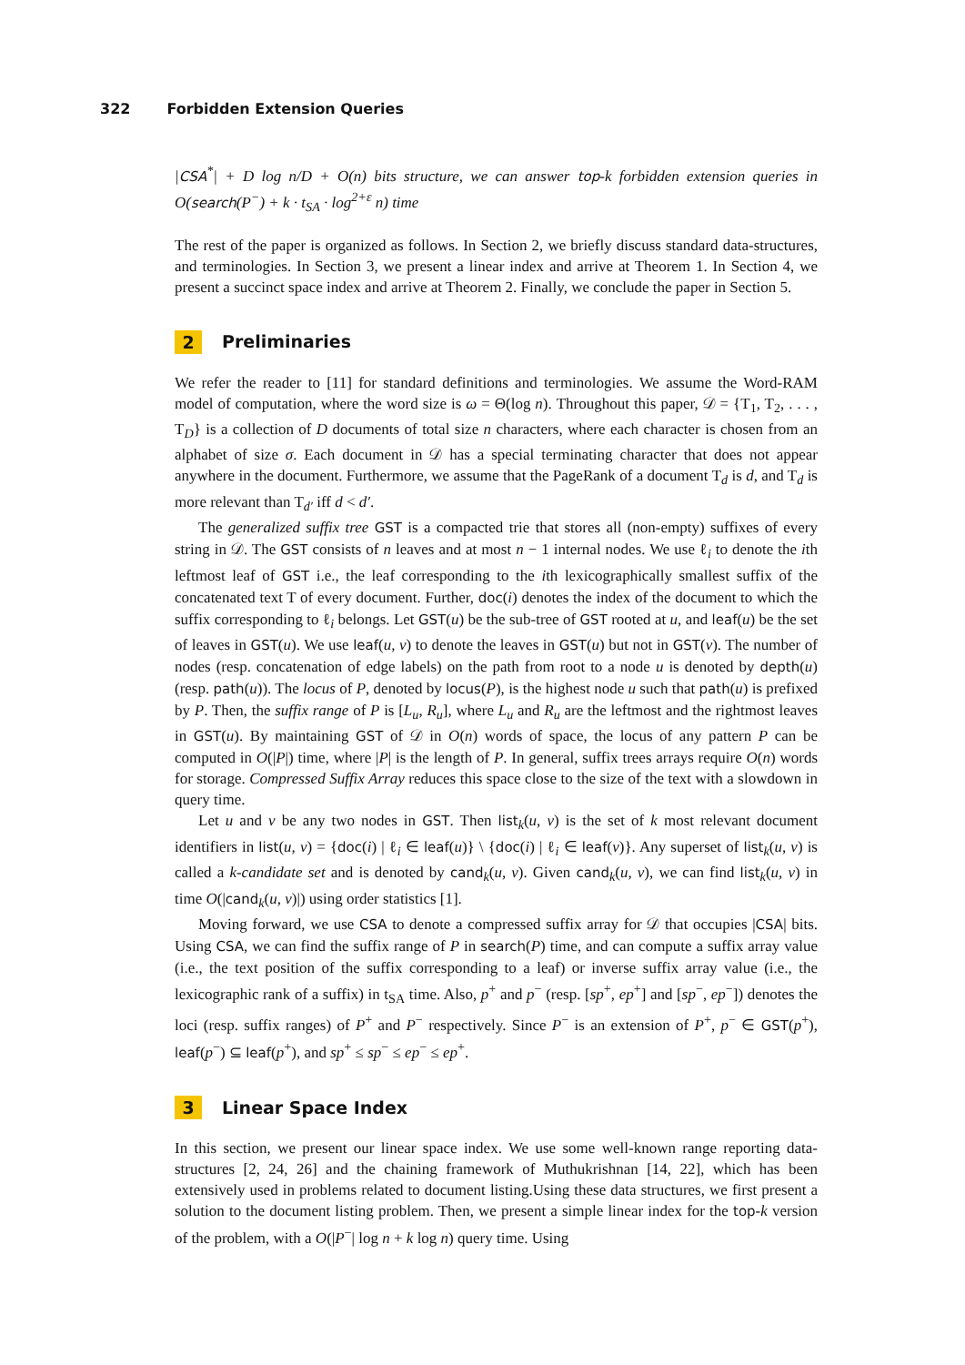322 Forbidden Extension Queries
|CSA<sup>*</sup>| + D log n/D + O(n) bits structure, we can answer top-k forbidden extension queries in O(search(P<sup>−</sup>) + k · t<sub>SA</sub> · log<sup>2+ε</sup> n) time
The rest of the paper is organized as follows. In Section 2, we briefly discuss standard data-structures, and terminologies. In Section 3, we present a linear index and arrive at Theorem 1. In Section 4, we present a succinct space index and arrive at Theorem 2. Finally, we conclude the paper in Section 5.
2 Preliminaries
We refer the reader to [11] for standard definitions and terminologies. We assume the Word-RAM model of computation, where the word size is ω = Θ(log n). Throughout this paper, 𝒟 = {T<sub>1</sub>, T<sub>2</sub>, . . . , T<sub>D</sub>} is a collection of D documents of total size n characters, where each character is chosen from an alphabet of size σ. Each document in 𝒟 has a special terminating character that does not appear anywhere in the document. Furthermore, we assume that the PageRank of a document T<sub>d</sub> is d, and T<sub>d</sub> is more relevant than T<sub>d′</sub> iff d < d′.
The generalized suffix tree GST is a compacted trie that stores all (non-empty) suffixes of every string in 𝒟. The GST consists of n leaves and at most n − 1 internal nodes. We use ℓ<sub>i</sub> to denote the ith leftmost leaf of GST i.e., the leaf corresponding to the ith lexicographically smallest suffix of the concatenated text T of every document. Further, doc(i) denotes the index of the document to which the suffix corresponding to ℓ<sub>i</sub> belongs. Let GST(u) be the sub-tree of GST rooted at u, and leaf(u) be the set of leaves in GST(u). We use leaf(u, v) to denote the leaves in GST(u) but not in GST(v). The number of nodes (resp. concatenation of edge labels) on the path from root to a node u is denoted by depth(u) (resp. path(u)). The locus of P, denoted by locus(P), is the highest node u such that path(u) is prefixed by P. Then, the suffix range of P is [L<sub>u</sub>, R<sub>u</sub>], where L<sub>u</sub> and R<sub>u</sub> are the leftmost and the rightmost leaves in GST(u). By maintaining GST of 𝒟 in O(n) words of space, the locus of any pattern P can be computed in O(|P|) time, where |P| is the length of P. In general, suffix trees arrays require O(n) words for storage. Compressed Suffix Array reduces this space close to the size of the text with a slowdown in query time.
Let u and v be any two nodes in GST. Then list<sub>k</sub>(u, v) is the set of k most relevant document identifiers in list(u, v) = {doc(i) | ℓ<sub>i</sub> ∈ leaf(u)} \ {doc(i) | ℓ<sub>i</sub> ∈ leaf(v)}. Any superset of list<sub>k</sub>(u, v) is called a k-candidate set and is denoted by cand<sub>k</sub>(u, v). Given cand<sub>k</sub>(u, v), we can find list<sub>k</sub>(u, v) in time O(|cand<sub>k</sub>(u, v)|) using order statistics [1].
Moving forward, we use CSA to denote a compressed suffix array for 𝒟 that occupies |CSA| bits. Using CSA, we can find the suffix range of P in search(P) time, and can compute a suffix array value (i.e., the text position of the suffix corresponding to a leaf) or inverse suffix array value (i.e., the lexicographic rank of a suffix) in t<sub>SA</sub> time. Also, p<sup>+</sup> and p<sup>−</sup> (resp. [sp<sup>+</sup>, ep<sup>+</sup>] and [sp<sup>−</sup>, ep<sup>−</sup>]) denotes the loci (resp. suffix ranges) of P<sup>+</sup> and P<sup>−</sup> respectively. Since P<sup>−</sup> is an extension of P<sup>+</sup>, p<sup>−</sup> ∈ GST(p<sup>+</sup>), leaf(p<sup>−</sup>) ⊆ leaf(p<sup>+</sup>), and sp<sup>+</sup> ≤ sp<sup>−</sup> ≤ ep<sup>−</sup> ≤ ep<sup>+</sup>.
3 Linear Space Index
In this section, we present our linear space index. We use some well-known range reporting data-structures [2, 24, 26] and the chaining framework of Muthukrishnan [14, 22], which has been extensively used in problems related to document listing.Using these data structures, we first present a solution to the document listing problem. Then, we present a simple linear index for the top-k version of the problem, with a O(|P<sup>−</sup>| log n + k log n) query time. Using